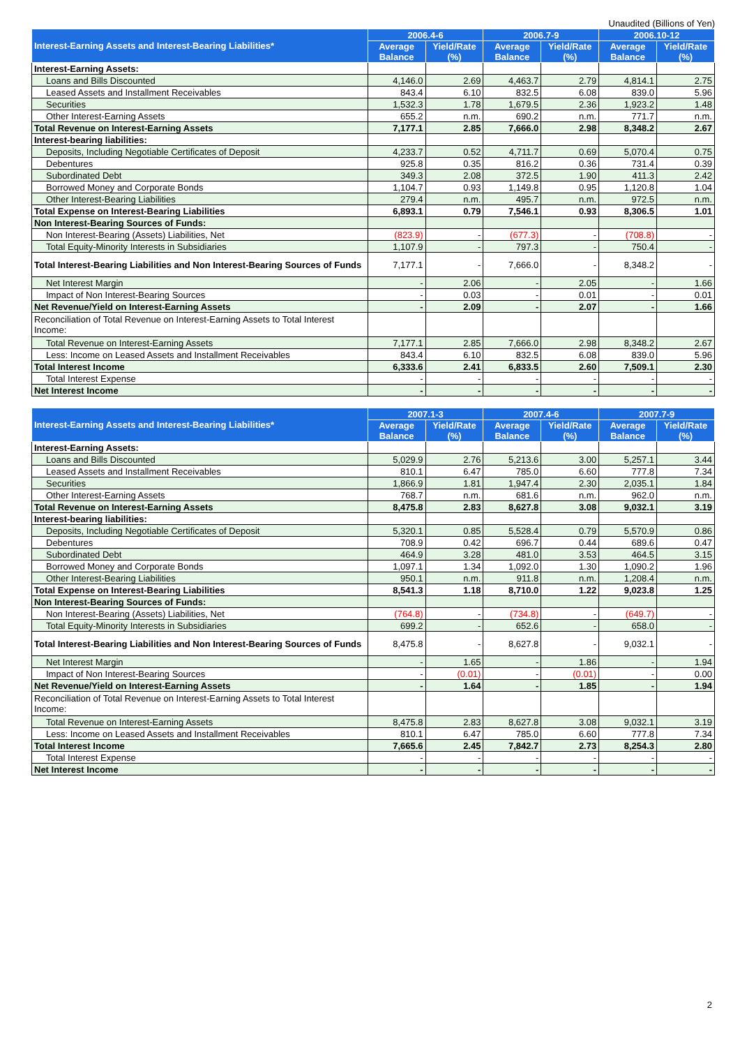Unaudited (Billions of Yen)
| Interest-Earning Assets and Interest-Bearing Liabilities* | 2006.4-6 | | 2006.7-9 | | 2006.10-12 | |
| --- | --- | --- | --- | --- | --- | --- |
| | Average Balance | Yield/Rate (%) | Average Balance | Yield/Rate (%) | Average Balance | Yield/Rate (%) |
| Interest-Earning Assets: | | | | | | |
| Loans and Bills Discounted | 4,146.0 | 2.69 | 4,463.7 | 2.79 | 4,814.1 | 2.75 |
| Leased Assets and Installment Receivables | 843.4 | 6.10 | 832.5 | 6.08 | 839.0 | 5.96 |
| Securities | 1,532.3 | 1.78 | 1,679.5 | 2.36 | 1,923.2 | 1.48 |
| Other Interest-Earning Assets | 655.2 | n.m. | 690.2 | n.m. | 771.7 | n.m. |
| Total Revenue on Interest-Earning Assets | 7,177.1 | 2.85 | 7,666.0 | 2.98 | 8,348.2 | 2.67 |
| Interest-bearing liabilities: | | | | | | |
| Deposits, Including Negotiable Certificates of Deposit | 4,233.7 | 0.52 | 4,711.7 | 0.69 | 5,070.4 | 0.75 |
| Debentures | 925.8 | 0.35 | 816.2 | 0.36 | 731.4 | 0.39 |
| Subordinated Debt | 349.3 | 2.08 | 372.5 | 1.90 | 411.3 | 2.42 |
| Borrowed Money and Corporate Bonds | 1,104.7 | 0.93 | 1,149.8 | 0.95 | 1,120.8 | 1.04 |
| Other Interest-Bearing Liabilities | 279.4 | n.m. | 495.7 | n.m. | 972.5 | n.m. |
| Total Expense on Interest-Bearing Liabilities | 6,893.1 | 0.79 | 7,546.1 | 0.93 | 8,306.5 | 1.01 |
| Non Interest-Bearing Sources of Funds: | | | | | | |
| Non Interest-Bearing (Assets) Liabilities, Net | (823.9) | - | (677.3) | - | (708.8) | - |
| Total Equity-Minority Interests in Subsidiaries | 1,107.9 | - | 797.3 | - | 750.4 | - |
| Total Interest-Bearing Liabilities and Non Interest-Bearing Sources of Funds | 7,177.1 | - | 7,666.0 | - | 8,348.2 | - |
| Net Interest Margin | - | 2.06 | - | 2.05 | - | 1.66 |
| Impact of Non Interest-Bearing Sources | - | 0.03 | - | 0.01 | - | 0.01 |
| Net Revenue/Yield on Interest-Earning Assets | - | 2.09 | - | 2.07 | - | 1.66 |
| Reconciliation of Total Revenue on Interest-Earning Assets to Total Interest Income: | | | | | | |
| Total Revenue on Interest-Earning Assets | 7,177.1 | 2.85 | 7,666.0 | 2.98 | 8,348.2 | 2.67 |
| Less: Income on Leased Assets and Installment Receivables | 843.4 | 6.10 | 832.5 | 6.08 | 839.0 | 5.96 |
| Total Interest Income | 6,333.6 | 2.41 | 6,833.5 | 2.60 | 7,509.1 | 2.30 |
| Total Interest Expense | - | - | - | - | - | - |
| Net Interest Income | - | - | - | - | - | - |
| Interest-Earning Assets and Interest-Bearing Liabilities* | 2007.1-3 | | 2007.4-6 | | 2007.7-9 | |
| --- | --- | --- | --- | --- | --- | --- |
| | Average Balance | Yield/Rate (%) | Average Balance | Yield/Rate (%) | Average Balance | Yield/Rate (%) |
| Interest-Earning Assets: | | | | | | |
| Loans and Bills Discounted | 5,029.9 | 2.76 | 5,213.6 | 3.00 | 5,257.1 | 3.44 |
| Leased Assets and Installment Receivables | 810.1 | 6.47 | 785.0 | 6.60 | 777.8 | 7.34 |
| Securities | 1,866.9 | 1.81 | 1,947.4 | 2.30 | 2,035.1 | 1.84 |
| Other Interest-Earning Assets | 768.7 | n.m. | 681.6 | n.m. | 962.0 | n.m. |
| Total Revenue on Interest-Earning Assets | 8,475.8 | 2.83 | 8,627.8 | 3.08 | 9,032.1 | 3.19 |
| Interest-bearing liabilities: | | | | | | |
| Deposits, Including Negotiable Certificates of Deposit | 5,320.1 | 0.85 | 5,528.4 | 0.79 | 5,570.9 | 0.86 |
| Debentures | 708.9 | 0.42 | 696.7 | 0.44 | 689.6 | 0.47 |
| Subordinated Debt | 464.9 | 3.28 | 481.0 | 3.53 | 464.5 | 3.15 |
| Borrowed Money and Corporate Bonds | 1,097.1 | 1.34 | 1,092.0 | 1.30 | 1,090.2 | 1.96 |
| Other Interest-Bearing Liabilities | 950.1 | n.m. | 911.8 | n.m. | 1,208.4 | n.m. |
| Total Expense on Interest-Bearing Liabilities | 8,541.3 | 1.18 | 8,710.0 | 1.22 | 9,023.8 | 1.25 |
| Non Interest-Bearing Sources of Funds: | | | | | | |
| Non Interest-Bearing (Assets) Liabilities, Net | (764.8) | - | (734.8) | - | (649.7) | - |
| Total Equity-Minority Interests in Subsidiaries | 699.2 | - | 652.6 | - | 658.0 | - |
| Total Interest-Bearing Liabilities and Non Interest-Bearing Sources of Funds | 8,475.8 | - | 8,627.8 | - | 9,032.1 | - |
| Net Interest Margin | - | 1.65 | - | 1.86 | - | 1.94 |
| Impact of Non Interest-Bearing Sources | - | (0.01) | - | (0.01) | - | 0.00 |
| Net Revenue/Yield on Interest-Earning Assets | - | 1.64 | - | 1.85 | - | 1.94 |
| Reconciliation of Total Revenue on Interest-Earning Assets to Total Interest Income: | | | | | | |
| Total Revenue on Interest-Earning Assets | 8,475.8 | 2.83 | 8,627.8 | 3.08 | 9,032.1 | 3.19 |
| Less: Income on Leased Assets and Installment Receivables | 810.1 | 6.47 | 785.0 | 6.60 | 777.8 | 7.34 |
| Total Interest Income | 7,665.6 | 2.45 | 7,842.7 | 2.73 | 8,254.3 | 2.80 |
| Total Interest Expense | - | - | - | - | - | - |
| Net Interest Income | - | - | - | - | - | - |
2